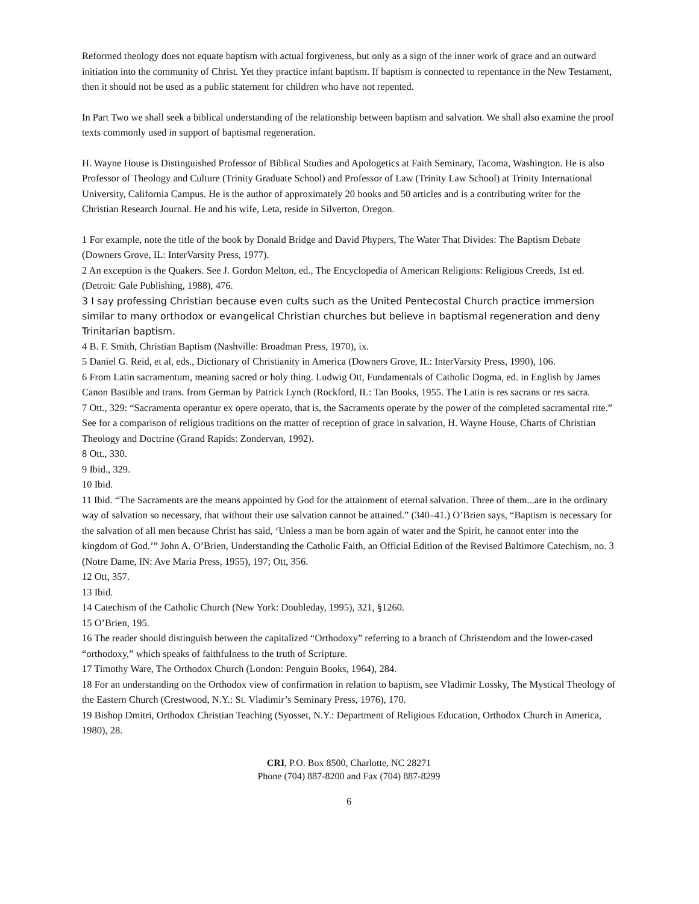Reformed theology does not equate baptism with actual forgiveness, but only as a sign of the inner work of grace and an outward initiation into the community of Christ. Yet they practice infant baptism. If baptism is connected to repentance in the New Testament, then it should not be used as a public statement for children who have not repented.
In Part Two we shall seek a biblical understanding of the relationship between baptism and salvation. We shall also examine the proof texts commonly used in support of baptismal regeneration.
H. Wayne House is Distinguished Professor of Biblical Studies and Apologetics at Faith Seminary, Tacoma, Washington. He is also Professor of Theology and Culture (Trinity Graduate School) and Professor of Law (Trinity Law School) at Trinity International University, California Campus. He is the author of approximately 20 books and 50 articles and is a contributing writer for the Christian Research Journal. He and his wife, Leta, reside in Silverton, Oregon.
1 For example, note the title of the book by Donald Bridge and David Phypers, The Water That Divides: The Baptism Debate (Downers Grove, IL: InterVarsity Press, 1977).
2 An exception is the Quakers. See J. Gordon Melton, ed., The Encyclopedia of American Religions: Religious Creeds, 1st ed. (Detroit: Gale Publishing, 1988), 476.
3 I say professing Christian because even cults such as the United Pentecostal Church practice immersion similar to many orthodox or evangelical Christian churches but believe in baptismal regeneration and deny Trinitarian baptism.
4 B. F. Smith, Christian Baptism (Nashville: Broadman Press, 1970), ix.
5 Daniel G. Reid, et al, eds., Dictionary of Christianity in America (Downers Grove, IL: InterVarsity Press, 1990), 106.
6 From Latin sacramentum, meaning sacred or holy thing. Ludwig Ott, Fundamentals of Catholic Dogma, ed. in English by James Canon Bastible and trans. from German by Patrick Lynch (Rockford, IL: Tan Books, 1955. The Latin is res sacrans or res sacra.
7 Ott., 329: “Sacramenta operantur ex opere operato, that is, the Sacraments operate by the power of the completed sacramental rite.” See for a comparison of religious traditions on the matter of reception of grace in salvation, H. Wayne House, Charts of Christian Theology and Doctrine (Grand Rapids: Zondervan, 1992).
8 Ott., 330.
9 Ibid., 329.
10 Ibid.
11 Ibid. “The Sacraments are the means appointed by God for the attainment of eternal salvation. Three of them...are in the ordinary way of salvation so necessary, that without their use salvation cannot be attained.” (340–41.) O’Brien says, “Baptism is necessary for the salvation of all men because Christ has said, ‘Unless a man be born again of water and the Spirit, he cannot enter into the kingdom of God.’” John A. O’Brien, Understanding the Catholic Faith, an Official Edition of the Revised Baltimore Catechism, no. 3 (Notre Dame, IN: Ave Maria Press, 1955), 197; Ott, 356.
12 Ott, 357.
13 Ibid.
14 Catechism of the Catholic Church (New York: Doubleday, 1995), 321, §1260.
15 O’Brien, 195.
16 The reader should distinguish between the capitalized “Orthodoxy” referring to a branch of Christendom and the lower-cased “orthodoxy,” which speaks of faithfulness to the truth of Scripture.
17 Timothy Ware, The Orthodox Church (London: Penguin Books, 1964), 284.
18 For an understanding on the Orthodox view of confirmation in relation to baptism, see Vladimir Lossky, The Mystical Theology of the Eastern Church (Crestwood, N.Y.: St. Vladimir’s Seminary Press, 1976), 170.
19 Bishop Dmitri, Orthodox Christian Teaching (Syosset, N.Y.: Department of Religious Education, Orthodox Church in America, 1980), 28.
CRI, P.O. Box 8500, Charlotte, NC 28271
Phone (704) 887-8200 and Fax (704) 887-8299
6